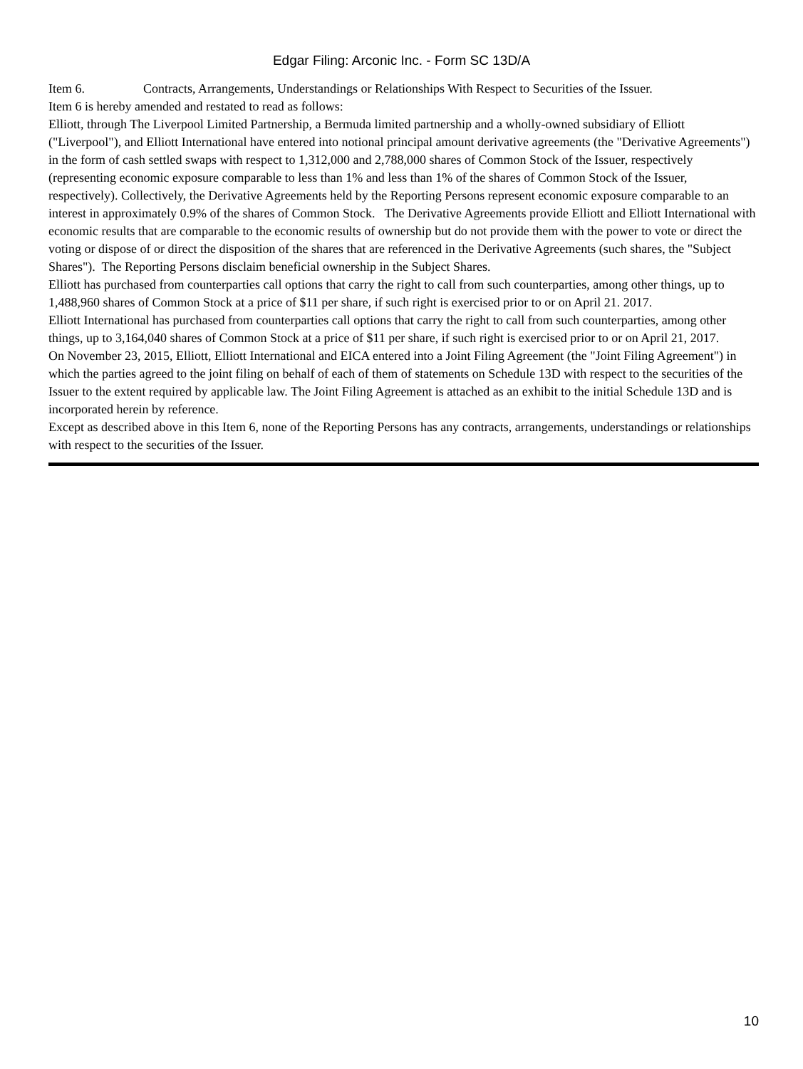Edgar Filing: Arconic Inc. - Form SC 13D/A
Item 6. Contracts, Arrangements, Understandings or Relationships With Respect to Securities of the Issuer.
Item 6 is hereby amended and restated to read as follows:
Elliott, through The Liverpool Limited Partnership, a Bermuda limited partnership and a wholly-owned subsidiary of Elliott ("Liverpool"), and Elliott International have entered into notional principal amount derivative agreements (the "Derivative Agreements") in the form of cash settled swaps with respect to 1,312,000 and 2,788,000 shares of Common Stock of the Issuer, respectively (representing economic exposure comparable to less than 1% and less than 1% of the shares of Common Stock of the Issuer, respectively). Collectively, the Derivative Agreements held by the Reporting Persons represent economic exposure comparable to an interest in approximately 0.9% of the shares of Common Stock. The Derivative Agreements provide Elliott and Elliott International with economic results that are comparable to the economic results of ownership but do not provide them with the power to vote or direct the voting or dispose of or direct the disposition of the shares that are referenced in the Derivative Agreements (such shares, the "Subject Shares"). The Reporting Persons disclaim beneficial ownership in the Subject Shares.
Elliott has purchased from counterparties call options that carry the right to call from such counterparties, among other things, up to 1,488,960 shares of Common Stock at a price of $11 per share, if such right is exercised prior to or on April 21. 2017.
Elliott International has purchased from counterparties call options that carry the right to call from such counterparties, among other things, up to 3,164,040 shares of Common Stock at a price of $11 per share, if such right is exercised prior to or on April 21, 2017.
On November 23, 2015, Elliott, Elliott International and EICA entered into a Joint Filing Agreement (the "Joint Filing Agreement") in which the parties agreed to the joint filing on behalf of each of them of statements on Schedule 13D with respect to the securities of the Issuer to the extent required by applicable law. The Joint Filing Agreement is attached as an exhibit to the initial Schedule 13D and is incorporated herein by reference.
Except as described above in this Item 6, none of the Reporting Persons has any contracts, arrangements, understandings or relationships with respect to the securities of the Issuer.
10